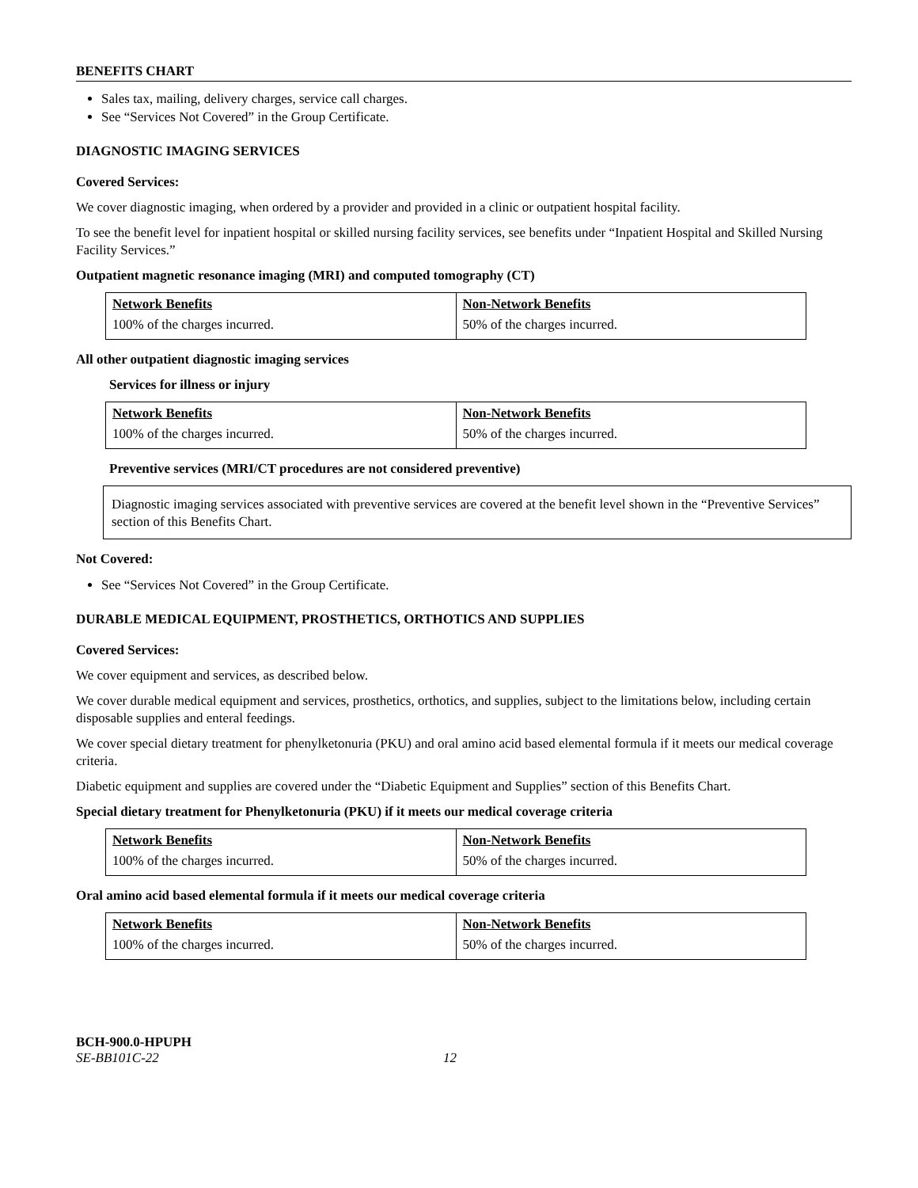BENEFITS CHART
Sales tax, mailing, delivery charges, service call charges.
See “Services Not Covered” in the Group Certificate.
DIAGNOSTIC IMAGING SERVICES
Covered Services:
We cover diagnostic imaging, when ordered by a provider and provided in a clinic or outpatient hospital facility.
To see the benefit level for inpatient hospital or skilled nursing facility services, see benefits under “Inpatient Hospital and Skilled Nursing Facility Services.”
Outpatient magnetic resonance imaging (MRI) and computed tomography (CT)
| Network Benefits | Non-Network Benefits |
| 100% of the charges incurred. | 50% of the charges incurred. |
All other outpatient diagnostic imaging services
Services for illness or injury
| Network Benefits | Non-Network Benefits |
| 100% of the charges incurred. | 50% of the charges incurred. |
Preventive services (MRI/CT procedures are not considered preventive)
Diagnostic imaging services associated with preventive services are covered at the benefit level shown in the “Preventive Services” section of this Benefits Chart.
Not Covered:
See “Services Not Covered” in the Group Certificate.
DURABLE MEDICAL EQUIPMENT, PROSTHETICS, ORTHOTICS AND SUPPLIES
Covered Services:
We cover equipment and services, as described below.
We cover durable medical equipment and services, prosthetics, orthotics, and supplies, subject to the limitations below, including certain disposable supplies and enteral feedings.
We cover special dietary treatment for phenylketonuria (PKU) and oral amino acid based elemental formula if it meets our medical coverage criteria.
Diabetic equipment and supplies are covered under the “Diabetic Equipment and Supplies” section of this Benefits Chart.
Special dietary treatment for Phenylketonuria (PKU) if it meets our medical coverage criteria
| Network Benefits | Non-Network Benefits |
| 100% of the charges incurred. | 50% of the charges incurred. |
Oral amino acid based elemental formula if it meets our medical coverage criteria
| Network Benefits | Non-Network Benefits |
| 100% of the charges incurred. | 50% of the charges incurred. |
BCH-900.0-HPUPH
SE-BB101C-22 12